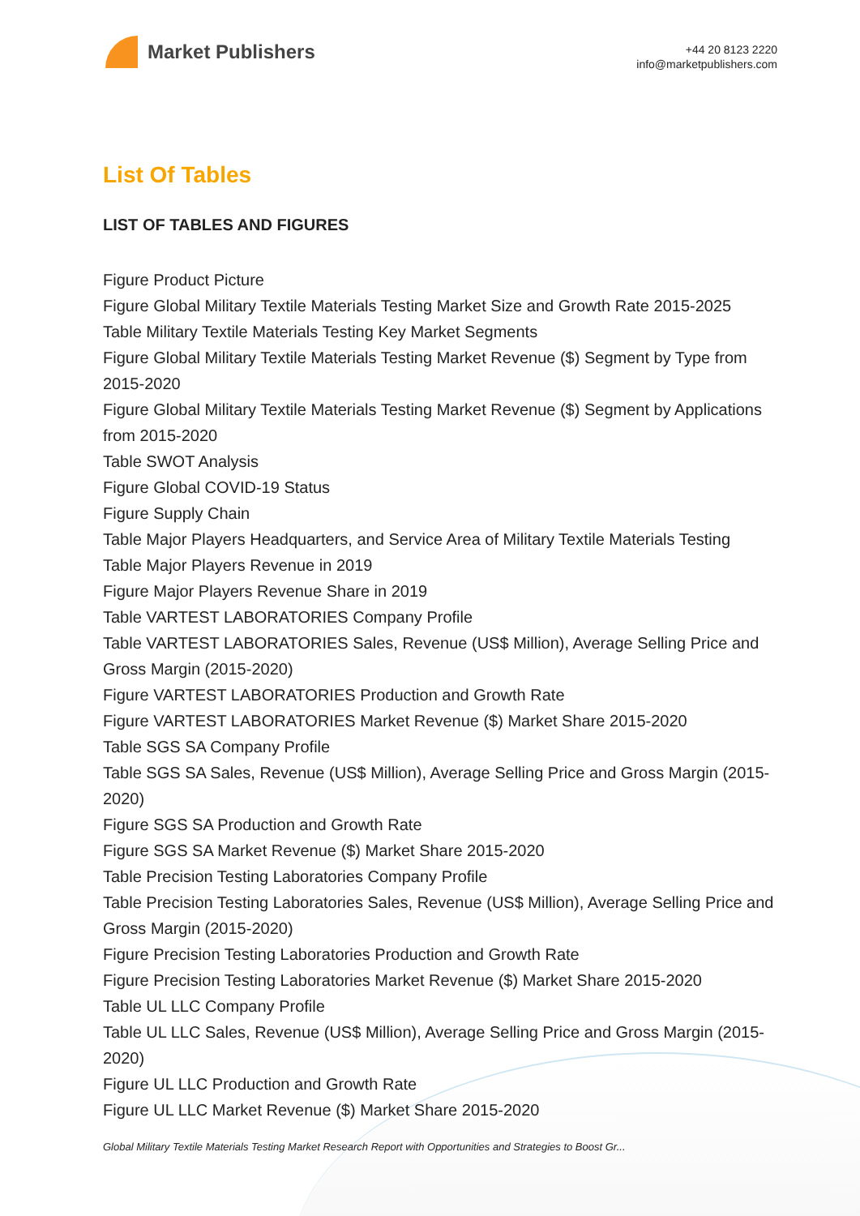Market Publishers
+44 20 8123 2220
info@marketpublishers.com
List Of Tables
LIST OF TABLES AND FIGURES
Figure Product Picture
Figure Global Military Textile Materials Testing Market Size and Growth Rate 2015-2025
Table Military Textile Materials Testing Key Market Segments
Figure Global Military Textile Materials Testing Market Revenue ($) Segment by Type from 2015-2020
Figure Global Military Textile Materials Testing Market Revenue ($) Segment by Applications from 2015-2020
Table SWOT Analysis
Figure Global COVID-19 Status
Figure Supply Chain
Table Major Players Headquarters, and Service Area of Military Textile Materials Testing
Table Major Players Revenue in 2019
Figure Major Players Revenue Share in 2019
Table VARTEST LABORATORIES Company Profile
Table VARTEST LABORATORIES Sales, Revenue (US$ Million), Average Selling Price and Gross Margin (2015-2020)
Figure VARTEST LABORATORIES Production and Growth Rate
Figure VARTEST LABORATORIES Market Revenue ($) Market Share 2015-2020
Table SGS SA Company Profile
Table SGS SA Sales, Revenue (US$ Million), Average Selling Price and Gross Margin (2015-2020)
Figure SGS SA Production and Growth Rate
Figure SGS SA Market Revenue ($) Market Share 2015-2020
Table Precision Testing Laboratories Company Profile
Table Precision Testing Laboratories Sales, Revenue (US$ Million), Average Selling Price and Gross Margin (2015-2020)
Figure Precision Testing Laboratories Production and Growth Rate
Figure Precision Testing Laboratories Market Revenue ($) Market Share 2015-2020
Table UL LLC Company Profile
Table UL LLC Sales, Revenue (US$ Million), Average Selling Price and Gross Margin (2015-2020)
Figure UL LLC Production and Growth Rate
Figure UL LLC Market Revenue ($) Market Share 2015-2020
Global Military Textile Materials Testing Market Research Report with Opportunities and Strategies to Boost Gr...